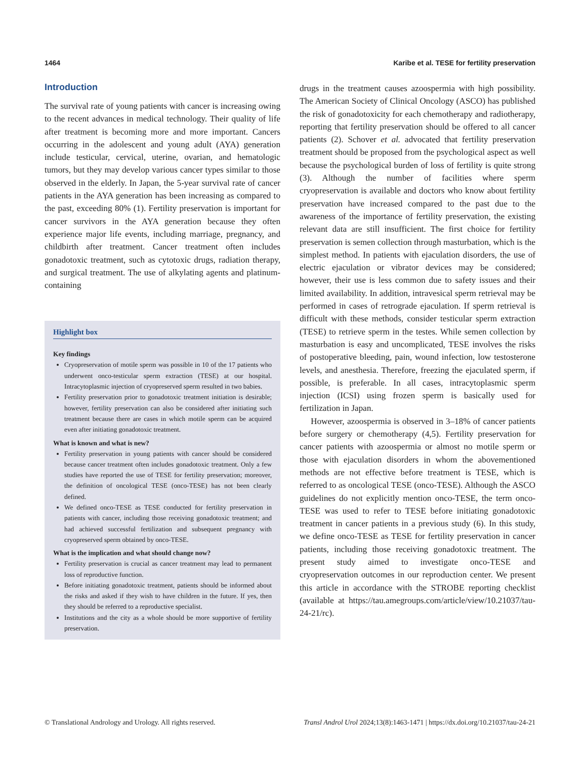1464 Karibe et al. TESE for fertility preservation
Introduction
The survival rate of young patients with cancer is increasing owing to the recent advances in medical technology. Their quality of life after treatment is becoming more and more important. Cancers occurring in the adolescent and young adult (AYA) generation include testicular, cervical, uterine, ovarian, and hematologic tumors, but they may develop various cancer types similar to those observed in the elderly. In Japan, the 5-year survival rate of cancer patients in the AYA generation has been increasing as compared to the past, exceeding 80% (1). Fertility preservation is important for cancer survivors in the AYA generation because they often experience major life events, including marriage, pregnancy, and childbirth after treatment. Cancer treatment often includes gonadotoxic treatment, such as cytotoxic drugs, radiation therapy, and surgical treatment. The use of alkylating agents and platinum-containing
Highlight box
Key findings
Cryopreservation of motile sperm was possible in 10 of the 17 patients who underwent onco-testicular sperm extraction (TESE) at our hospital. Intracytoplasmic injection of cryopreserved sperm resulted in two babies.
Fertility preservation prior to gonadotoxic treatment initiation is desirable; however, fertility preservation can also be considered after initiating such treatment because there are cases in which motile sperm can be acquired even after initiating gonadotoxic treatment.
What is known and what is new?
Fertility preservation in young patients with cancer should be considered because cancer treatment often includes gonadotoxic treatment. Only a few studies have reported the use of TESE for fertility preservation; moreover, the definition of oncological TESE (onco-TESE) has not been clearly defined.
We defined onco-TESE as TESE conducted for fertility preservation in patients with cancer, including those receiving gonadotoxic treatment; and had achieved successful fertilization and subsequent pregnancy with cryopreserved sperm obtained by onco-TESE.
What is the implication and what should change now?
Fertility preservation is crucial as cancer treatment may lead to permanent loss of reproductive function.
Before initiating gonadotoxic treatment, patients should be informed about the risks and asked if they wish to have children in the future. If yes, then they should be referred to a reproductive specialist.
Institutions and the city as a whole should be more supportive of fertility preservation.
drugs in the treatment causes azoospermia with high possibility. The American Society of Clinical Oncology (ASCO) has published the risk of gonadotoxicity for each chemotherapy and radiotherapy, reporting that fertility preservation should be offered to all cancer patients (2). Schover et al. advocated that fertility preservation treatment should be proposed from the psychological aspect as well because the psychological burden of loss of fertility is quite strong (3). Although the number of facilities where sperm cryopreservation is available and doctors who know about fertility preservation have increased compared to the past due to the awareness of the importance of fertility preservation, the existing relevant data are still insufficient. The first choice for fertility preservation is semen collection through masturbation, which is the simplest method. In patients with ejaculation disorders, the use of electric ejaculation or vibrator devices may be considered; however, their use is less common due to safety issues and their limited availability. In addition, intravesical sperm retrieval may be performed in cases of retrograde ejaculation. If sperm retrieval is difficult with these methods, consider testicular sperm extraction (TESE) to retrieve sperm in the testes. While semen collection by masturbation is easy and uncomplicated, TESE involves the risks of postoperative bleeding, pain, wound infection, low testosterone levels, and anesthesia. Therefore, freezing the ejaculated sperm, if possible, is preferable. In all cases, intracytoplasmic sperm injection (ICSI) using frozen sperm is basically used for fertilization in Japan.
However, azoospermia is observed in 3–18% of cancer patients before surgery or chemotherapy (4,5). Fertility preservation for cancer patients with azoospermia or almost no motile sperm or those with ejaculation disorders in whom the abovementioned methods are not effective before treatment is TESE, which is referred to as oncological TESE (onco-TESE). Although the ASCO guidelines do not explicitly mention onco-TESE, the term onco-TESE was used to refer to TESE before initiating gonadotoxic treatment in cancer patients in a previous study (6). In this study, we define onco-TESE as TESE for fertility preservation in cancer patients, including those receiving gonadotoxic treatment. The present study aimed to investigate onco-TESE and cryopreservation outcomes in our reproduction center. We present this article in accordance with the STROBE reporting checklist (available at https://tau.amegroups.com/article/view/10.21037/tau-24-21/rc).
© Translational Andrology and Urology. All rights reserved. Transl Androl Urol 2024;13(8):1463-1471 | https://dx.doi.org/10.21037/tau-24-21